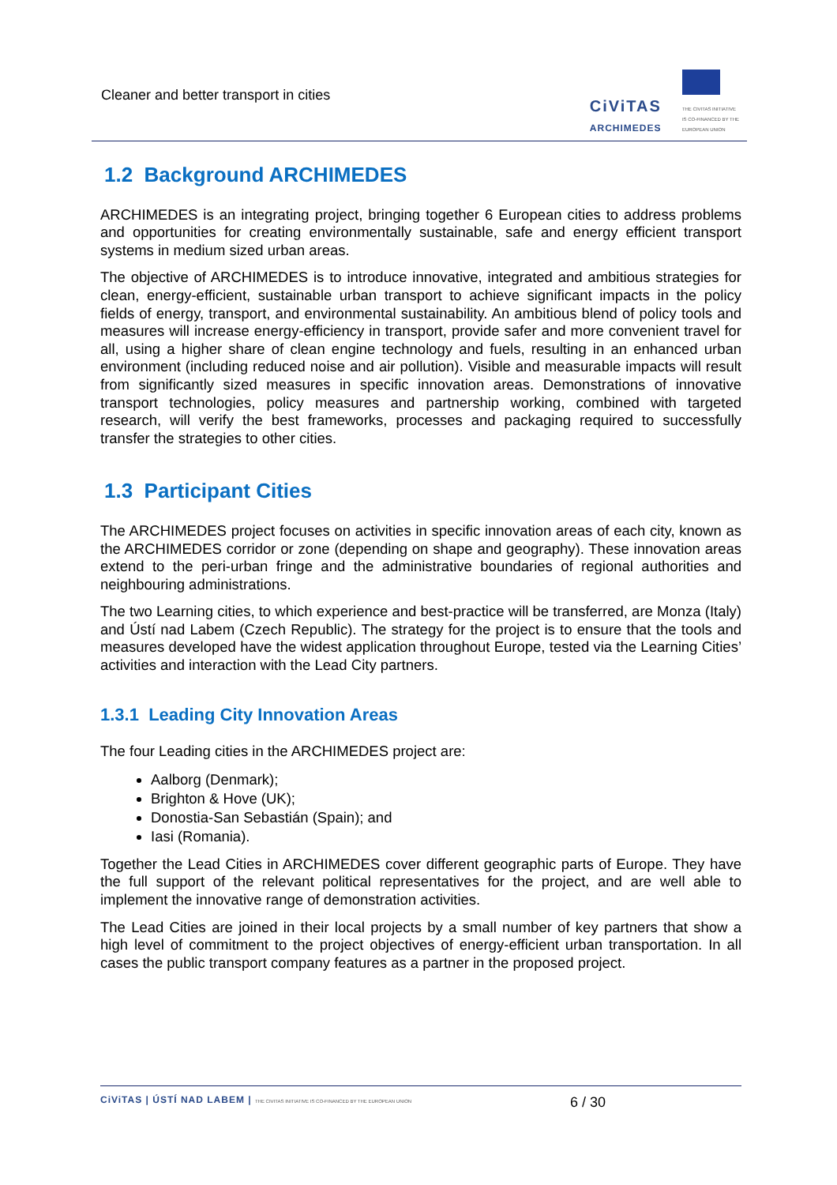Cleaner and better transport in cities
CiViTAS
ARCHIMEDES
THE CIVITAS INITIATIVE
IS CO-FINANCED BY THE
EUROPEAN UNION
1.2 Background ARCHIMEDES
ARCHIMEDES is an integrating project, bringing together 6 European cities to address problems and opportunities for creating environmentally sustainable, safe and energy efficient transport systems in medium sized urban areas.
The objective of ARCHIMEDES is to introduce innovative, integrated and ambitious strategies for clean, energy-efficient, sustainable urban transport to achieve significant impacts in the policy fields of energy, transport, and environmental sustainability. An ambitious blend of policy tools and measures will increase energy-efficiency in transport, provide safer and more convenient travel for all, using a higher share of clean engine technology and fuels, resulting in an enhanced urban environment (including reduced noise and air pollution). Visible and measurable impacts will result from significantly sized measures in specific innovation areas. Demonstrations of innovative transport technologies, policy measures and partnership working, combined with targeted research, will verify the best frameworks, processes and packaging required to successfully transfer the strategies to other cities.
1.3 Participant Cities
The ARCHIMEDES project focuses on activities in specific innovation areas of each city, known as the ARCHIMEDES corridor or zone (depending on shape and geography). These innovation areas extend to the peri-urban fringe and the administrative boundaries of regional authorities and neighbouring administrations.
The two Learning cities, to which experience and best-practice will be transferred, are Monza (Italy) and Ústí nad Labem (Czech Republic). The strategy for the project is to ensure that the tools and measures developed have the widest application throughout Europe, tested via the Learning Cities’ activities and interaction with the Lead City partners.
1.3.1 Leading City Innovation Areas
The four Leading cities in the ARCHIMEDES project are:
Aalborg (Denmark);
Brighton & Hove (UK);
Donostia-San Sebastián (Spain); and
Iasi (Romania).
Together the Lead Cities in ARCHIMEDES cover different geographic parts of Europe. They have the full support of the relevant political representatives for the project, and are well able to implement the innovative range of demonstration activities.
The Lead Cities are joined in their local projects by a small number of key partners that show a high level of commitment to the project objectives of energy-efficient urban transportation. In all cases the public transport company features as a partner in the proposed project.
CiViTAS | ÚSTÍ NAD LABEM | THE CIVITAS INITIATIVE IS CO-FINANCED BY THE EUROPEAN UNION
6 / 30